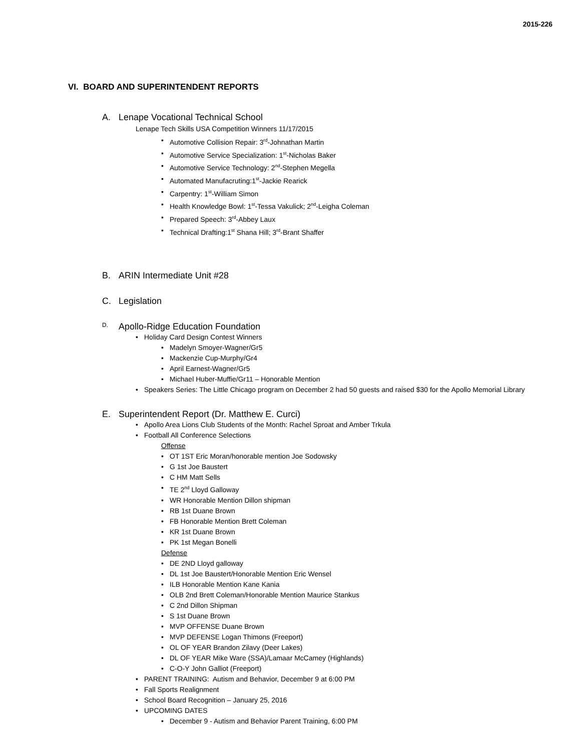2015-226
VI. BOARD AND SUPERINTENDENT REPORTS
A. Lenape Vocational Technical School
Lenape Tech Skills USA Competition Winners 11/17/2015
Automotive Collision Repair: 3<sup>rd</sup>-Johnathan Martin
Automotive Service Specialization: 1<sup>st</sup>-Nicholas Baker
Automotive Service Technology: 2<sup>nd</sup>-Stephen Megella
Automated Manufacruting:1<sup>st</sup>-Jackie Rearick
Carpentry: 1<sup>st</sup>-William Simon
Health Knowledge Bowl: 1<sup>st</sup>-Tessa Vakulick; 2<sup>nd</sup>-Leigha Coleman
Prepared Speech: 3<sup>rd</sup>-Abbey Laux
Technical Drafting:1<sup>st</sup> Shana Hill; 3<sup>rd</sup>-Brant Shaffer
B. ARIN Intermediate Unit #28
C. Legislation
D. Apollo-Ridge Education Foundation
Holiday Card Design Contest Winners
Madelyn Smoyer-Wagner/Gr5
Mackenzie Cup-Murphy/Gr4
April Earnest-Wagner/Gr5
Michael Huber-Muffie/Gr11 – Honorable Mention
Speakers Series: The Little Chicago program on December 2 had 50 guests and raised $30 for the Apollo Memorial Library
E. Superintendent Report (Dr. Matthew E. Curci)
Apollo Area Lions Club Students of the Month: Rachel Sproat and Amber Trkula
Football All Conference Selections
Offense
OT 1ST Eric Moran/honorable mention Joe Sodowsky
G 1st Joe Baustert
C HM Matt Sells
TE 2<sup>nd</sup> Lloyd Galloway
WR Honorable Mention Dillon shipman
RB 1st Duane Brown
FB Honorable Mention Brett Coleman
KR 1st Duane Brown
PK 1st Megan Bonelli
Defense
DE 2ND Lloyd galloway
DL 1st Joe Baustert/Honorable Mention Eric Wensel
ILB Honorable Mention Kane Kania
OLB 2nd Brett Coleman/Honorable Mention Maurice Stankus
C 2nd Dillon Shipman
S 1st Duane Brown
MVP OFFENSE Duane Brown
MVP DEFENSE Logan Thimons (Freeport)
OL OF YEAR Brandon Zilavy (Deer Lakes)
DL OF YEAR Mike Ware (SSA)/Lamaar McCamey (Highlands)
C-O-Y John Galliot (Freeport)
PARENT TRAINING: Autism and Behavior, December 9 at 6:00 PM
Fall Sports Realignment
School Board Recognition – January 25, 2016
UPCOMING DATES
December 9 - Autism and Behavior Parent Training, 6:00 PM